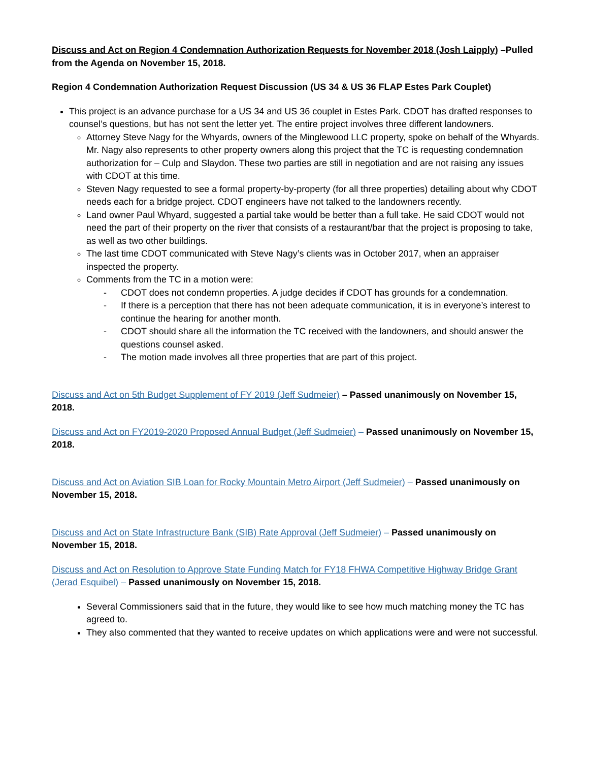Discuss and Act on Region 4 Condemnation Authorization Requests for November 2018 (Josh Laipply) –Pulled from the Agenda on November 15, 2018.
Region 4 Condemnation Authorization Request Discussion (US 34 & US 36 FLAP Estes Park Couplet)
This project is an advance purchase for a US 34 and US 36 couplet in Estes Park. CDOT has drafted responses to counsel’s questions, but has not sent the letter yet. The entire project involves three different landowners.
Attorney Steve Nagy for the Whyards, owners of the Minglewood LLC property, spoke on behalf of the Whyards. Mr. Nagy also represents to other property owners along this project that the TC is requesting condemnation authorization for – Culp and Slaydon. These two parties are still in negotiation and are not raising any issues with CDOT at this time.
Steven Nagy requested to see a formal property-by-property (for all three properties) detailing about why CDOT needs each for a bridge project. CDOT engineers have not talked to the landowners recently.
Land owner Paul Whyard, suggested a partial take would be better than a full take. He said CDOT would not need the part of their property on the river that consists of a restaurant/bar that the project is proposing to take, as well as two other buildings.
The last time CDOT communicated with Steve Nagy’s clients was in October 2017, when an appraiser inspected the property.
Comments from the TC in a motion were:
- CDOT does not condemn properties. A judge decides if CDOT has grounds for a condemnation.
- If there is a perception that there has not been adequate communication, it is in everyone’s interest to continue the hearing for another month.
- CDOT should share all the information the TC received with the landowners, and should answer the questions counsel asked.
- The motion made involves all three properties that are part of this project.
Discuss and Act on 5th Budget Supplement of FY 2019 (Jeff Sudmeier) – Passed unanimously on November 15, 2018.
Discuss and Act on FY2019-2020 Proposed Annual Budget (Jeff Sudmeier) – Passed unanimously on November 15, 2018.
Discuss and Act on Aviation SIB Loan for Rocky Mountain Metro Airport (Jeff Sudmeier) – Passed unanimously on November 15, 2018.
Discuss and Act on State Infrastructure Bank (SIB) Rate Approval (Jeff Sudmeier) – Passed unanimously on November 15, 2018.
Discuss and Act on Resolution to Approve State Funding Match for FY18 FHWA Competitive Highway Bridge Grant (Jerad Esquibel) – Passed unanimously on November 15, 2018.
Several Commissioners said that in the future, they would like to see how much matching money the TC has agreed to.
They also commented that they wanted to receive updates on which applications were and were not successful.